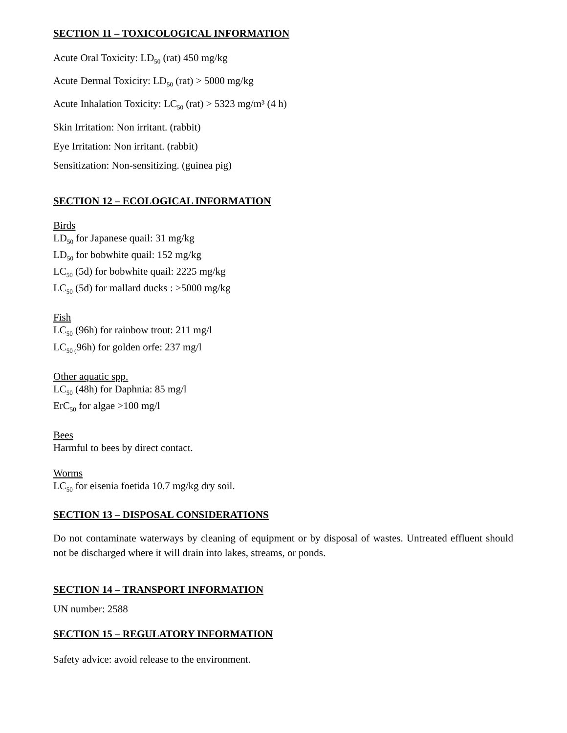SECTION 11 – TOXICOLOGICAL INFORMATION
Acute Oral Toxicity: LD<sub>50</sub> (rat) 450 mg/kg
Acute Dermal Toxicity: LD<sub>50</sub> (rat) > 5000 mg/kg
Acute Inhalation Toxicity: LC<sub>50</sub> (rat) > 5323 mg/m³ (4 h)
Skin Irritation: Non irritant. (rabbit)
Eye Irritation: Non irritant. (rabbit)
Sensitization: Non-sensitizing. (guinea pig)
SECTION 12 – ECOLOGICAL INFORMATION
Birds
LD<sub>50</sub> for Japanese quail: 31 mg/kg
LD<sub>50</sub> for bobwhite quail: 152 mg/kg
LC<sub>50</sub> (5d) for bobwhite quail: 2225 mg/kg
LC<sub>50</sub> (5d) for mallard ducks : >5000 mg/kg
Fish
LC<sub>50</sub> (96h) for rainbow trout: 211 mg/l
LC<sub>50 (</sub>96h) for golden orfe: 237 mg/l
Other aquatic spp.
LC<sub>50</sub> (48h) for Daphnia: 85 mg/l
ErC<sub>50</sub> for algae >100 mg/l
Bees
Harmful to bees by direct contact.
Worms
LC<sub>50</sub> for eisenia foetida 10.7 mg/kg dry soil.
SECTION 13 – DISPOSAL CONSIDERATIONS
Do not contaminate waterways by cleaning of equipment or by disposal of wastes. Untreated effluent should not be discharged where it will drain into lakes, streams, or ponds.
SECTION 14 – TRANSPORT INFORMATION
UN number: 2588
SECTION 15 – REGULATORY INFORMATION
Safety advice: avoid release to the environment.